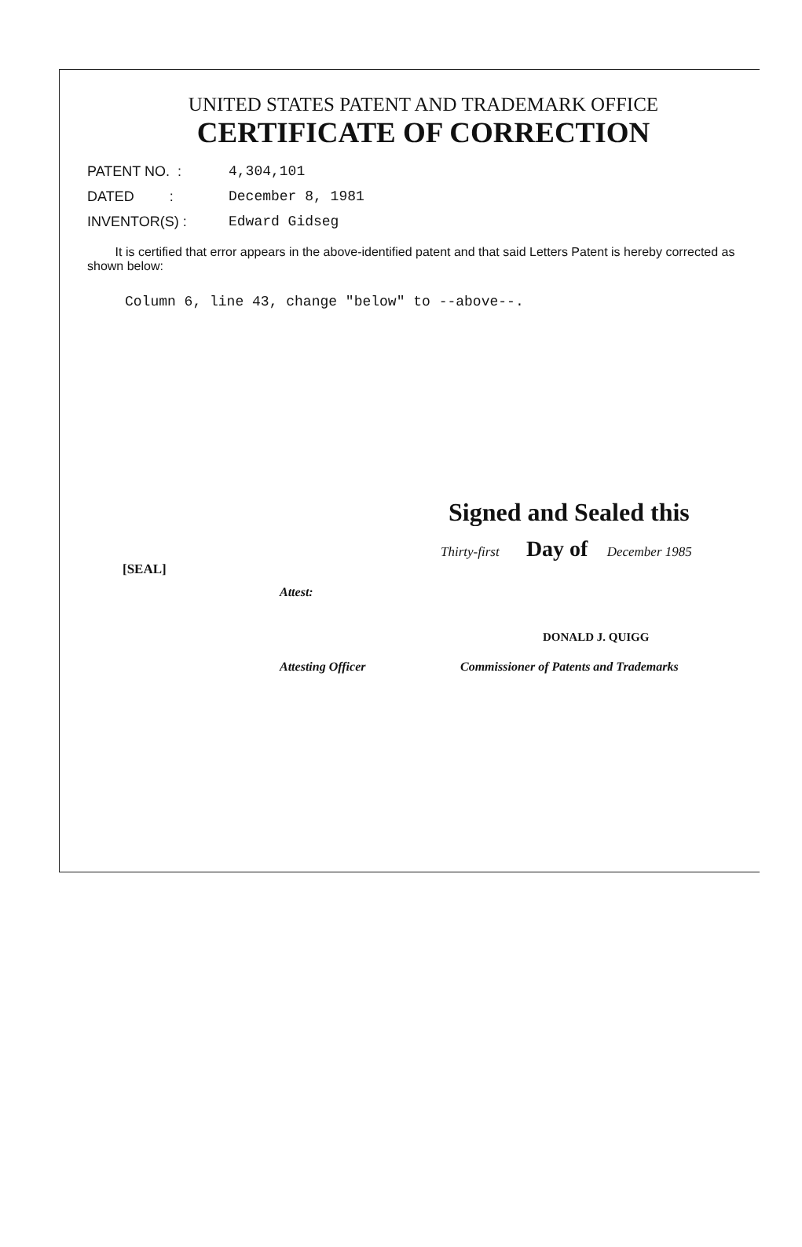UNITED STATES PATENT AND TRADEMARK OFFICE
CERTIFICATE OF CORRECTION
PATENT NO. : 4,304,101
DATED : December 8, 1981
INVENTOR(S) : Edward Gidseg
It is certified that error appears in the above-identified patent and that said Letters Patent is hereby corrected as shown below:
Column 6, line 43, change "below" to --above--.
Signed and Sealed this
Thirty-first Day of December 1985
[SEAL]
Attest:
DONALD J. QUIGG
Attesting Officer Commissioner of Patents and Trademarks